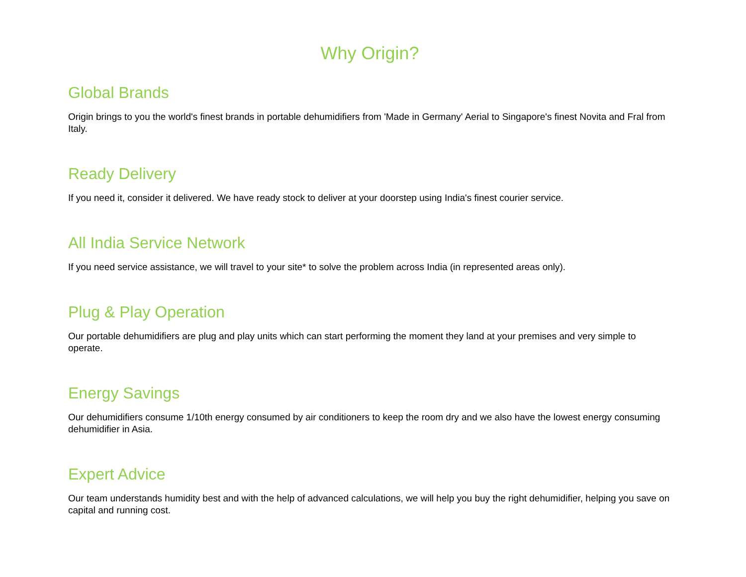Why Origin?
Global Brands
Origin brings to you the world's finest brands in portable dehumidifiers from 'Made in Germany' Aerial to Singapore's finest Novita and Fral from Italy.
Ready Delivery
If you need it, consider it delivered. We have ready stock to deliver at your doorstep using India's finest courier service.
All India Service Network
If you need service assistance, we will travel to your site* to solve the problem across India (in represented areas only).
Plug & Play Operation
Our portable dehumidifiers are plug and play units which can start performing the moment they land at your premises and very simple to operate.
Energy Savings
Our dehumidifiers consume 1/10th energy consumed by air conditioners to keep the room dry and we also have the lowest energy consuming dehumidifier in Asia.
Expert Advice
Our team understands humidity best and with the help of advanced calculations, we will help you buy the right dehumidifier, helping you save on capital and running cost.